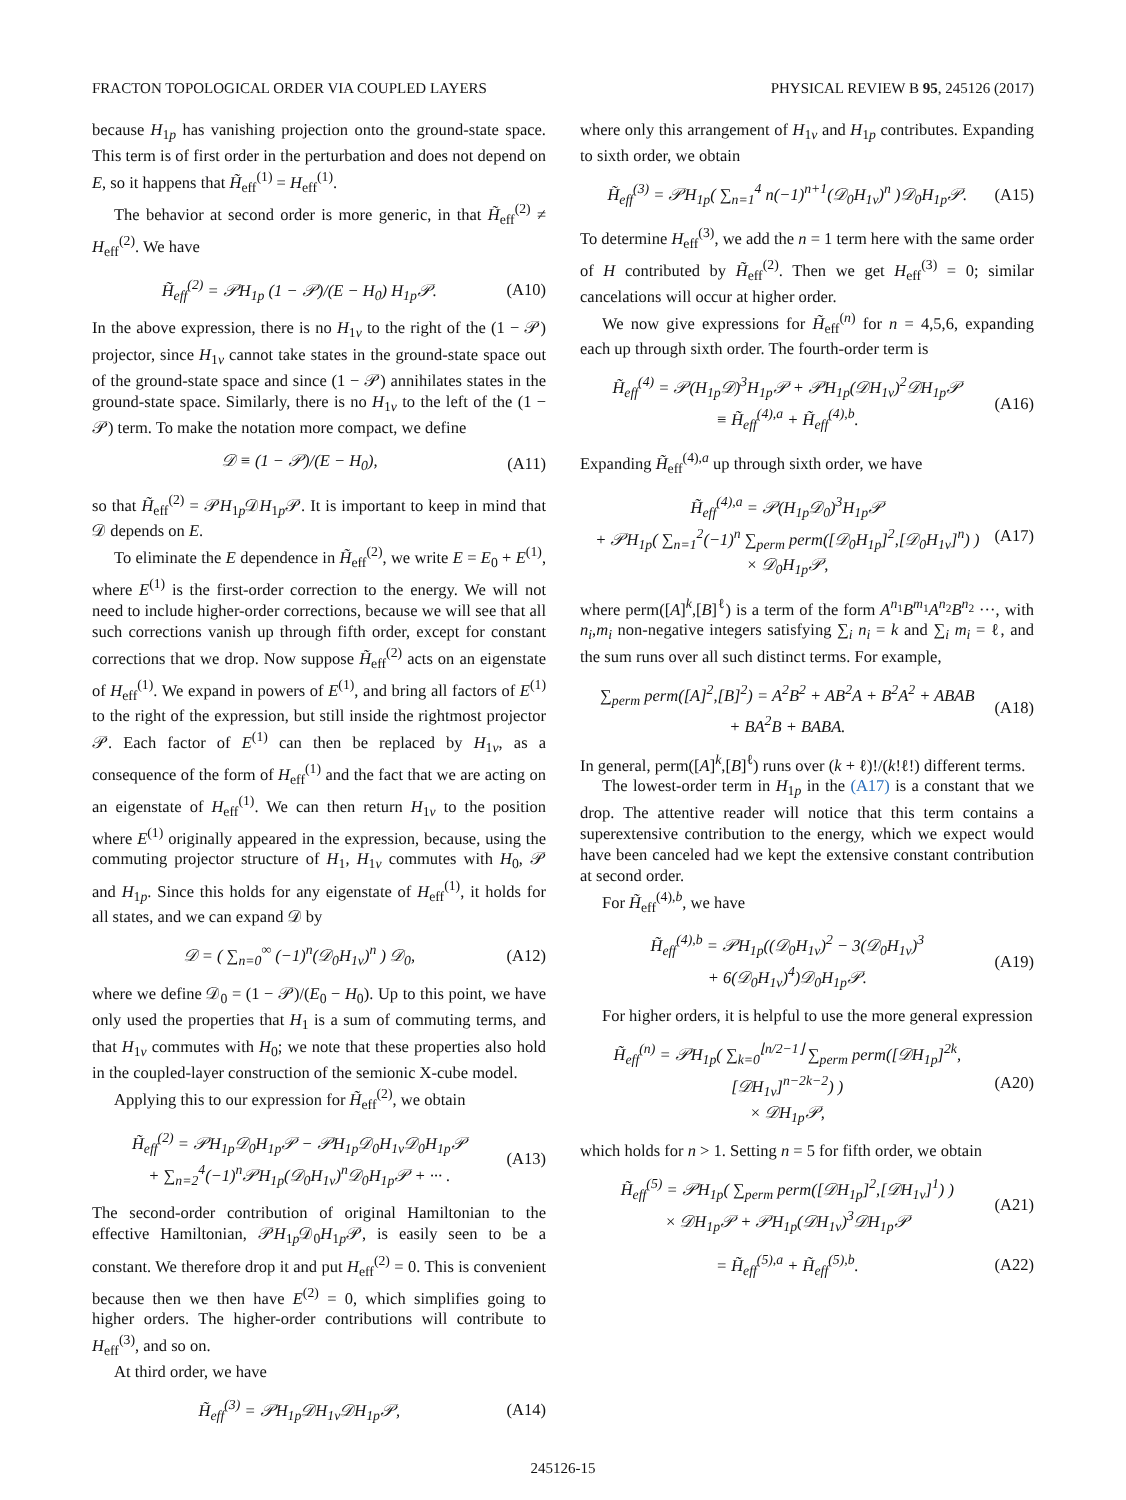FRACTON TOPOLOGICAL ORDER VIA COUPLED LAYERS PHYSICAL REVIEW B 95, 245126 (2017)
because H<sub>1p</sub> has vanishing projection onto the ground-state space. This term is of first order in the perturbation and does not depend on E, so it happens that H̃<sub>eff</sub><sup>(1)</sup> = H<sub>eff</sub><sup>(1)</sup>.
The behavior at second order is more generic, in that H̃<sub>eff</sub><sup>(2)</sup> ≠ H<sub>eff</sub><sup>(2)</sup>. We have
H̃<sub>eff</sub><sup>(2)</sup> = 𝒫H<sub>1p</sub> (1 − 𝒫)/(E − H<sub>0</sub>) H<sub>1p</sub>𝒫. (A10)
In the above expression, there is no H<sub>1v</sub> to the right of the (1 − 𝒫) projector, since H<sub>1v</sub> cannot take states in the ground-state space out of the ground-state space and since (1 − 𝒫) annihilates states in the ground-state space. Similarly, there is no H<sub>1v</sub> to the left of the (1 − 𝒫) term. To make the notation more compact, we define
𝒟 ≡ (1 − 𝒫)/(E − H<sub>0</sub>), (A11)
so that H̃<sub>eff</sub><sup>(2)</sup> = 𝒫H<sub>1p</sub>𝒟H<sub>1p</sub>𝒫. It is important to keep in mind that 𝒟 depends on E.
To eliminate the E dependence in H̃<sub>eff</sub><sup>(2)</sup>, we write E = E<sub>0</sub> + E<sup>(1)</sup>, where E<sup>(1)</sup> is the first-order correction to the energy. We will not need to include higher-order corrections, because we will see that all such corrections vanish up through fifth order, except for constant corrections that we drop. Now suppose H̃<sub>eff</sub><sup>(2)</sup> acts on an eigenstate of H<sub>eff</sub><sup>(1)</sup>. We expand in powers of E<sup>(1)</sup>, and bring all factors of E<sup>(1)</sup> to the right of the expression, but still inside the rightmost projector 𝒫. Each factor of E<sup>(1)</sup> can then be replaced by H<sub>1v</sub>, as a consequence of the form of H<sub>eff</sub><sup>(1)</sup> and the fact that we are acting on an eigenstate of H<sub>eff</sub><sup>(1)</sup>. We can then return H<sub>1v</sub> to the position where E<sup>(1)</sup> originally appeared in the expression, because, using the commuting projector structure of H<sub>1</sub>, H<sub>1v</sub> commutes with H<sub>0</sub>, 𝒫 and H<sub>1p</sub>. Since this holds for any eigenstate of H<sub>eff</sub><sup>(1)</sup>, it holds for all states, and we can expand 𝒟 by
𝒟 = ( ∑<sub>n=0</sub><sup>∞</sup> (−1)<sup>n</sup>(𝒟<sub>0</sub>H<sub>1v</sub>)<sup>n</sup> ) 𝒟<sub>0</sub>, (A12)
where we define 𝒟<sub>0</sub> = (1 − 𝒫)/(E<sub>0</sub> − H<sub>0</sub>). Up to this point, we have only used the properties that H<sub>1</sub> is a sum of commuting terms, and that H<sub>1v</sub> commutes with H<sub>0</sub>; we note that these properties also hold in the coupled-layer construction of the semionic X-cube model.
Applying this to our expression for H̃<sub>eff</sub><sup>(2)</sup>, we obtain
H̃<sub>eff</sub><sup>(2)</sup> = 𝒫H<sub>1p</sub>𝒟<sub>0</sub>H<sub>1p</sub>𝒫 − 𝒫H<sub>1p</sub>𝒟<sub>0</sub>H<sub>1v</sub>𝒟<sub>0</sub>H<sub>1p</sub>𝒫
+ ∑<sub>n=2</sub><sup>4</sup>(−1)<sup>n</sup>𝒫H<sub>1p</sub>(𝒟<sub>0</sub>H<sub>1v</sub>)<sup>n</sup>𝒟<sub>0</sub>H<sub>1p</sub>𝒫 + ··· . (A13)
The second-order contribution of original Hamiltonian to the effective Hamiltonian, 𝒫H<sub>1p</sub>𝒟<sub>0</sub>H<sub>1p</sub>𝒫, is easily seen to be a constant. We therefore drop it and put H<sub>eff</sub><sup>(2)</sup> = 0. This is convenient because then we then have E<sup>(2)</sup> = 0, which simplifies going to higher orders. The higher-order contributions will contribute to H<sub>eff</sub><sup>(3)</sup>, and so on.
At third order, we have
H̃<sub>eff</sub><sup>(3)</sup> = 𝒫H<sub>1p</sub>𝒟H<sub>1v</sub>𝒟H<sub>1p</sub>𝒫, (A14)
where only this arrangement of H<sub>1v</sub> and H<sub>1p</sub> contributes. Expanding to sixth order, we obtain
H̃<sub>eff</sub><sup>(3)</sup> = 𝒫H<sub>1p</sub>( ∑<sub>n=1</sub><sup>4</sup> n(−1)<sup>n+1</sup>(𝒟<sub>0</sub>H<sub>1v</sub>)<sup>n</sup> )𝒟<sub>0</sub>H<sub>1p</sub>𝒫. (A15)
To determine H<sub>eff</sub><sup>(3)</sup>, we add the n = 1 term here with the same order of H contributed by H̃<sub>eff</sub><sup>(2)</sup>. Then we get H<sub>eff</sub><sup>(3)</sup> = 0; similar cancelations will occur at higher order.
We now give expressions for H̃<sub>eff</sub><sup>(n)</sup> for n = 4,5,6, expanding each up through sixth order. The fourth-order term is
H̃<sub>eff</sub><sup>(4)</sup> = 𝒫(H<sub>1p</sub>𝒟)<sup>3</sup>H<sub>1p</sub>𝒫 + 𝒫H<sub>1p</sub>(𝒟H<sub>1v</sub>)<sup>2</sup>𝒟H<sub>1p</sub>𝒫
≡ H̃<sub>eff</sub><sup>(4),a</sup> + H̃<sub>eff</sub><sup>(4),b</sup>. (A16)
Expanding H̃<sub>eff</sub><sup>(4),a</sup> up through sixth order, we have
H̃<sub>eff</sub><sup>(4),a</sup> = 𝒫(H<sub>1p</sub>𝒟<sub>0</sub>)<sup>3</sup>H<sub>1p</sub>𝒫
+ 𝒫H<sub>1p</sub>( ∑<sub>n=1</sub><sup>2</sup>(−1)<sup>n</sup> ∑<sub>perm</sub> perm([𝒟<sub>0</sub>H<sub>1p</sub>]<sup>2</sup>,[𝒟<sub>0</sub>H<sub>1v</sub>]<sup>n</sup>) )
× 𝒟<sub>0</sub>H<sub>1p</sub>𝒫, (A17)
where perm([A]<sup>k</sup>,[B]<sup>ℓ</sup>) is a term of the form A<sup>n<sub>1</sub></sup>B<sup>m<sub>1</sub></sup>A<sup>n<sub>2</sub></sup>B<sup>n<sub>2</sub></sup> ···, with n<sub>i</sub>,m<sub>i</sub> non-negative integers satisfying ∑<sub>i</sub> n<sub>i</sub> = k and ∑<sub>i</sub> m<sub>i</sub> = ℓ, and the sum runs over all such distinct terms. For example,
∑<sub>perm</sub> perm([A]<sup>2</sup>,[B]<sup>2</sup>) = A<sup>2</sup>B<sup>2</sup> + AB<sup>2</sup>A + B<sup>2</sup>A<sup>2</sup> + ABAB
+ BA<sup>2</sup>B + BABA. (A18)
In general, perm([A]<sup>k</sup>,[B]<sup>ℓ</sup>) runs over (k + ℓ)!/(k!ℓ!) different terms.
The lowest-order term in H<sub>1p</sub> in the (A17) is a constant that we drop. The attentive reader will notice that this term contains a superextensive contribution to the energy, which we expect would have been canceled had we kept the extensive constant contribution at second order.
For H̃<sub>eff</sub><sup>(4),b</sup>, we have
H̃<sub>eff</sub><sup>(4),b</sup> = 𝒫H<sub>1p</sub>((𝒟<sub>0</sub>H<sub>1v</sub>)<sup>2</sup> − 3(𝒟<sub>0</sub>H<sub>1v</sub>)<sup>3</sup>
+ 6(𝒟<sub>0</sub>H<sub>1v</sub>)<sup>4</sup>)𝒟<sub>0</sub>H<sub>1p</sub>𝒫. (A19)
For higher orders, it is helpful to use the more general expression
H̃<sub>eff</sub><sup>(n)</sup> = 𝒫H<sub>1p</sub>( ∑<sub>k=0</sub><sup>⌊n/2−1⌋</sup> ∑<sub>perm</sub> perm([𝒟H<sub>1p</sub>]<sup>2k</sup>,[𝒟H<sub>1v</sub>]<sup>n−2k−2</sup>) )
× 𝒟H<sub>1p</sub>𝒫, (A20)
which holds for n > 1. Setting n = 5 for fifth order, we obtain
H̃<sub>eff</sub><sup>(5)</sup> = 𝒫H<sub>1p</sub>( ∑<sub>perm</sub> perm([𝒟H<sub>1p</sub>]<sup>2</sup>,[𝒟H<sub>1v</sub>]<sup>1</sup>) )
× 𝒟H<sub>1p</sub>𝒫 + 𝒫H<sub>1p</sub>(𝒟H<sub>1v</sub>)<sup>3</sup>𝒟H<sub>1p</sub>𝒫 (A21)
= H̃<sub>eff</sub><sup>(5),a</sup> + H̃<sub>eff</sub><sup>(5),b</sup>. (A22)
245126-15